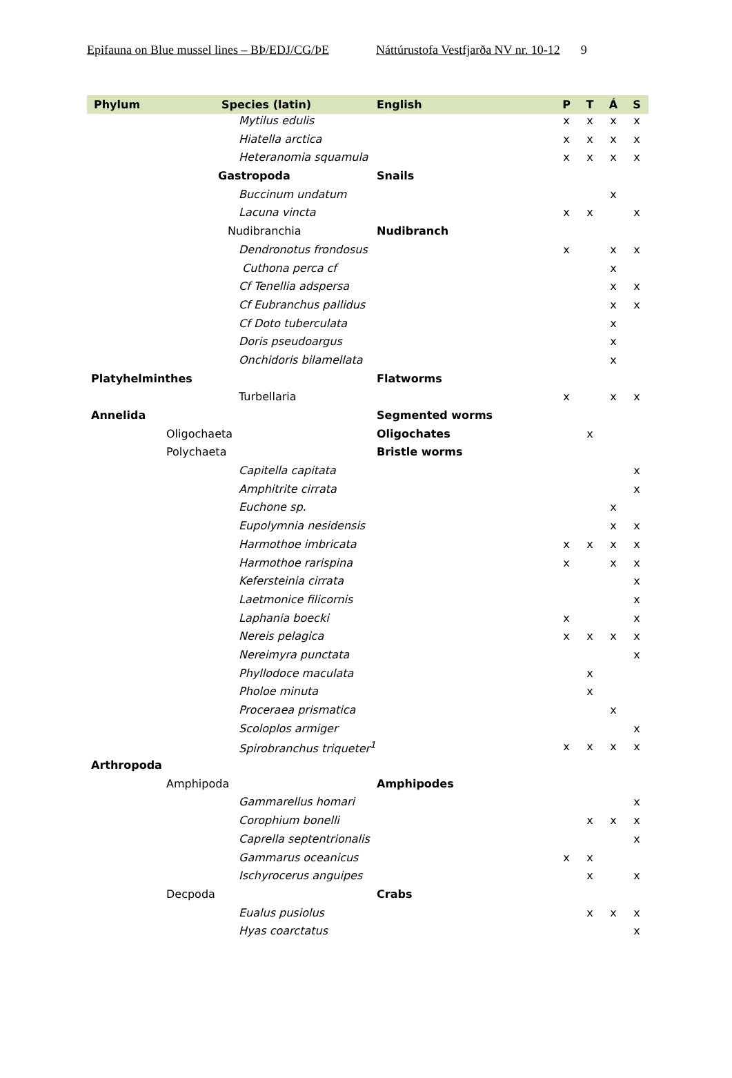Epifauna on Blue mussel lines – BÞ/EDJ/CG/ÞE Náttúrustofa Vestfjarða NV nr. 10-12 9
| Phylum | Species (latin) | English | P | T | Á | S |
| --- | --- | --- | --- | --- | --- | --- |
| | Mytilus edulis | | x | x | x | x |
| | Hiatella arctica | | x | x | x | x |
| | Heteranomia squamula | | x | x | x | x |
| | Gastropoda | Snails | | | | |
| | Buccinum undatum | | | | x | |
| | Lacuna vincta | | x | x | | x |
| | Nudibranchia | Nudibranch | | | | |
| | Dendronotus frondosus | | x | | x | x |
| | Cuthona perca cf | | | | x | |
| | Cf Tenellia adspersa | | | | x | x |
| | Cf Eubranchus pallidus | | | | x | x |
| | Cf Doto tuberculata | | | | x | |
| | Doris pseudoargus | | | | x | |
| | Onchidoris bilamellata | | | | x | |
| Platyhelminthes | | Flatworms | | | | |
| | Turbellaria | | x | | x | x |
| Annelida | | Segmented worms | | | | |
| | Oligochaeta | Oligochates | | x | | |
| | Polychaeta | Bristle worms | | | | |
| | Capitella capitata | | | | | x |
| | Amphitrite cirrata | | | | | x |
| | Euchone sp. | | | | x | |
| | Eupolymnia nesidensis | | | | x | x |
| | Harmothoe imbricata | | x | x | x | x |
| | Harmothoe rarispina | | x | | x | x |
| | Kefersteinia cirrata | | | | | x |
| | Laetmonice filicornis | | | | | x |
| | Laphania boecki | | x | | | x |
| | Nereis pelagica | | x | x | x | x |
| | Nereimyra punctata | | | | | x |
| | Phyllodoce maculata | | | x | | |
| | Pholoe minuta | | | x | | |
| | Proceraea prismatica | | | | x | |
| | Scoloplos armiger | | | | | x |
| | Spirobranchus triqueter<sup>1</sup> | | x | x | x | x |
| Arthropoda | | | | | | |
| | Amphipoda | Amphipodes | | | | |
| | Gammarellus homari | | | | | x |
| | Corophium bonelli | | | x | x | x |
| | Caprella septentrionalis | | | | | x |
| | Gammarus oceanicus | | x | x | | |
| | Ischyrocerus anguipes | | | x | | x |
| | Decpoda | Crabs | | | | |
| | Eualus pusiolus | | | x | x | x |
| | Hyas coarctatus | | | | | x |